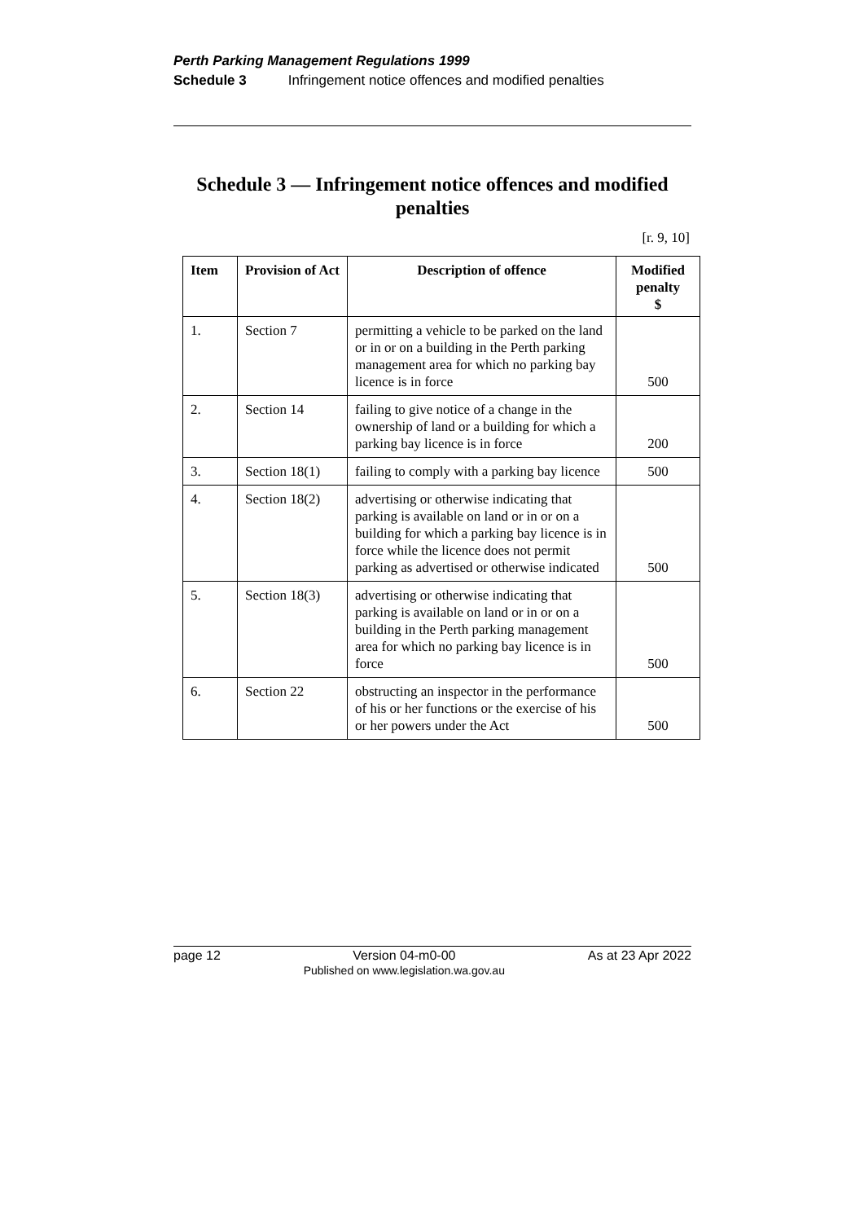Perth Parking Management Regulations 1999
Schedule 3 Infringement notice offences and modified penalties
Schedule 3 — Infringement notice offences and modified penalties
[r. 9, 10]
| Item | Provision of Act | Description of offence | Modified penalty $ |
| --- | --- | --- | --- |
| 1. | Section 7 | permitting a vehicle to be parked on the land or in or on a building in the Perth parking management area for which no parking bay licence is in force | 500 |
| 2. | Section 14 | failing to give notice of a change in the ownership of land or a building for which a parking bay licence is in force | 200 |
| 3. | Section 18(1) | failing to comply with a parking bay licence | 500 |
| 4. | Section 18(2) | advertising or otherwise indicating that parking is available on land or in or on a building for which a parking bay licence is in force while the licence does not permit parking as advertised or otherwise indicated | 500 |
| 5. | Section 18(3) | advertising or otherwise indicating that parking is available on land or in or on a building in the Perth parking management area for which no parking bay licence is in force | 500 |
| 6. | Section 22 | obstructing an inspector in the performance of his or her functions or the exercise of his or her powers under the Act | 500 |
page 12 Version 04-m0-00
Published on www.legislation.wa.gov.au As at 23 Apr 2022